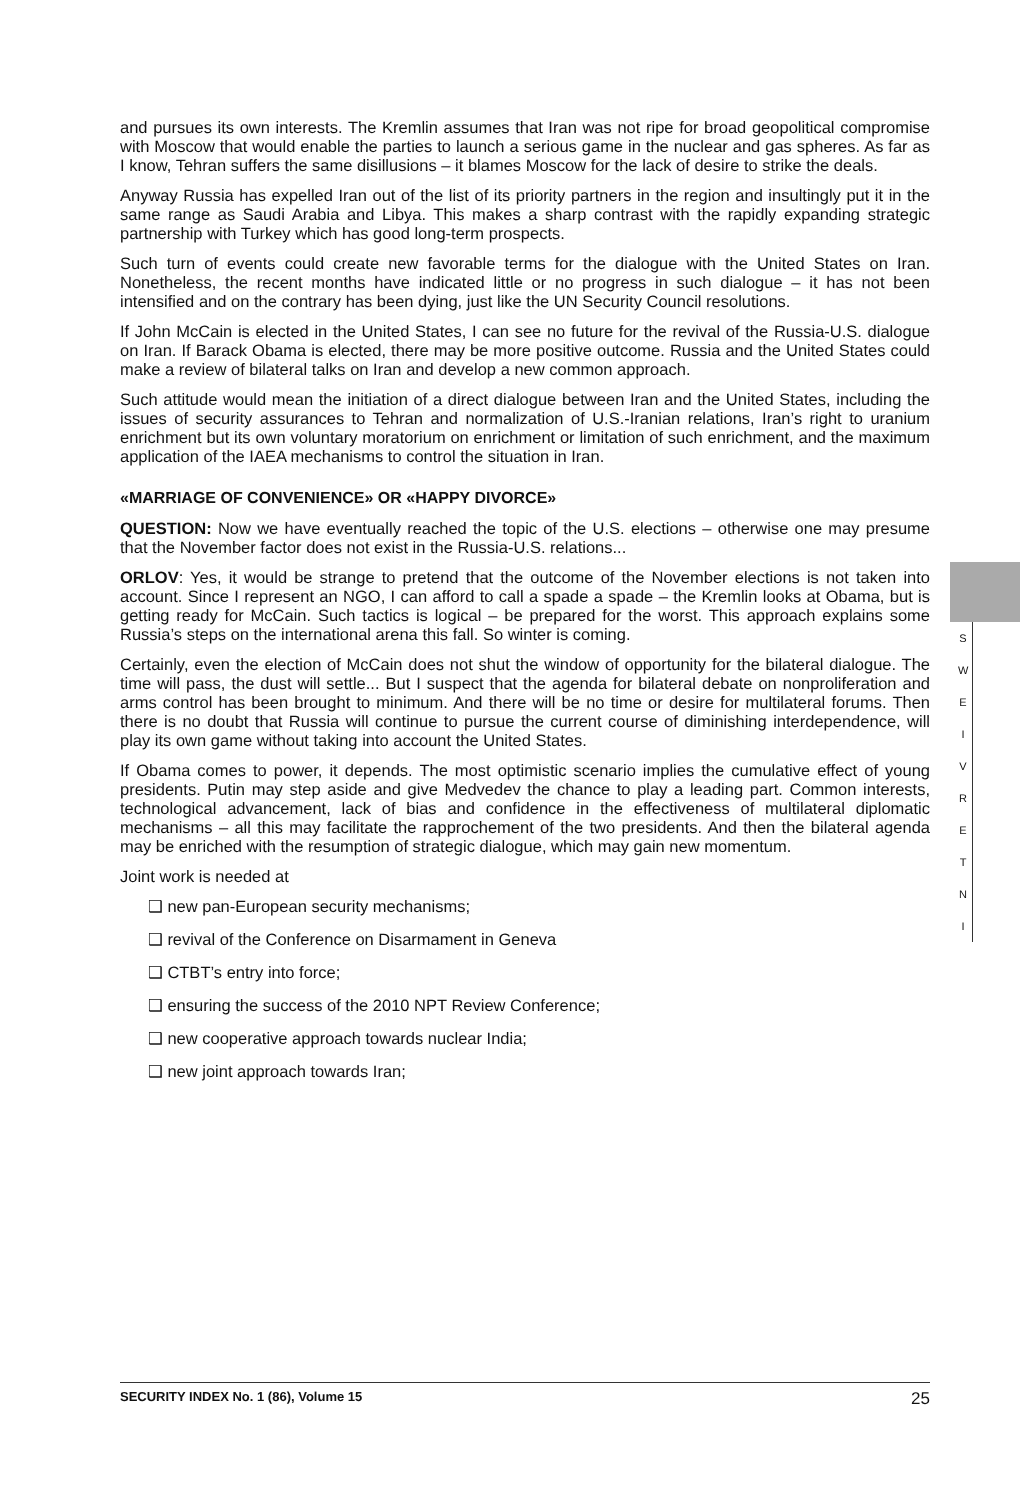and pursues its own interests. The Kremlin assumes that Iran was not ripe for broad geopolitical compromise with Moscow that would enable the parties to launch a serious game in the nuclear and gas spheres. As far as I know, Tehran suffers the same disillusions – it blames Moscow for the lack of desire to strike the deals.
Anyway Russia has expelled Iran out of the list of its priority partners in the region and insultingly put it in the same range as Saudi Arabia and Libya. This makes a sharp contrast with the rapidly expanding strategic partnership with Turkey which has good long-term prospects.
Such turn of events could create new favorable terms for the dialogue with the United States on Iran. Nonetheless, the recent months have indicated little or no progress in such dialogue – it has not been intensified and on the contrary has been dying, just like the UN Security Council resolutions.
If John McCain is elected in the United States, I can see no future for the revival of the Russia-U.S. dialogue on Iran. If Barack Obama is elected, there may be more positive outcome. Russia and the United States could make a review of bilateral talks on Iran and develop a new common approach.
Such attitude would mean the initiation of a direct dialogue between Iran and the United States, including the issues of security assurances to Tehran and normalization of U.S.-Iranian relations, Iran’s right to uranium enrichment but its own voluntary moratorium on enrichment or limitation of such enrichment, and the maximum application of the IAEA mechanisms to control the situation in Iran.
«MARRIAGE OF CONVENIENCE» OR «HAPPY DIVORCE»
QUESTION: Now we have eventually reached the topic of the U.S. elections – otherwise one may presume that the November factor does not exist in the Russia-U.S. relations...
ORLOV: Yes, it would be strange to pretend that the outcome of the November elections is not taken into account. Since I represent an NGO, I can afford to call a spade a spade – the Kremlin looks at Obama, but is getting ready for McCain. Such tactics is logical – be prepared for the worst. This approach explains some Russia’s steps on the international arena this fall. So winter is coming.
Certainly, even the election of McCain does not shut the window of opportunity for the bilateral dialogue. The time will pass, the dust will settle... But I suspect that the agenda for bilateral debate on nonproliferation and arms control has been brought to minimum. And there will be no time or desire for multilateral forums. Then there is no doubt that Russia will continue to pursue the current course of diminishing interdependence, will play its own game without taking into account the United States.
If Obama comes to power, it depends. The most optimistic scenario implies the cumulative effect of young presidents. Putin may step aside and give Medvedev the chance to play a leading part. Common interests, technological advancement, lack of bias and confidence in the effectiveness of multilateral diplomatic mechanisms – all this may facilitate the rapprochement of the two presidents. And then the bilateral agenda may be enriched with the resumption of strategic dialogue, which may gain new momentum.
Joint work is needed at
❑ new pan-European security mechanisms;
❑ revival of the Conference on Disarmament in Geneva
❑ CTBT’s entry into force;
❑ ensuring the success of the 2010 NPT Review Conference;
❑ new cooperative approach towards nuclear India;
❑ new joint approach towards Iran;
S W E I V R E T N I
SECURITY INDEX No. 1 (86), Volume 15 25